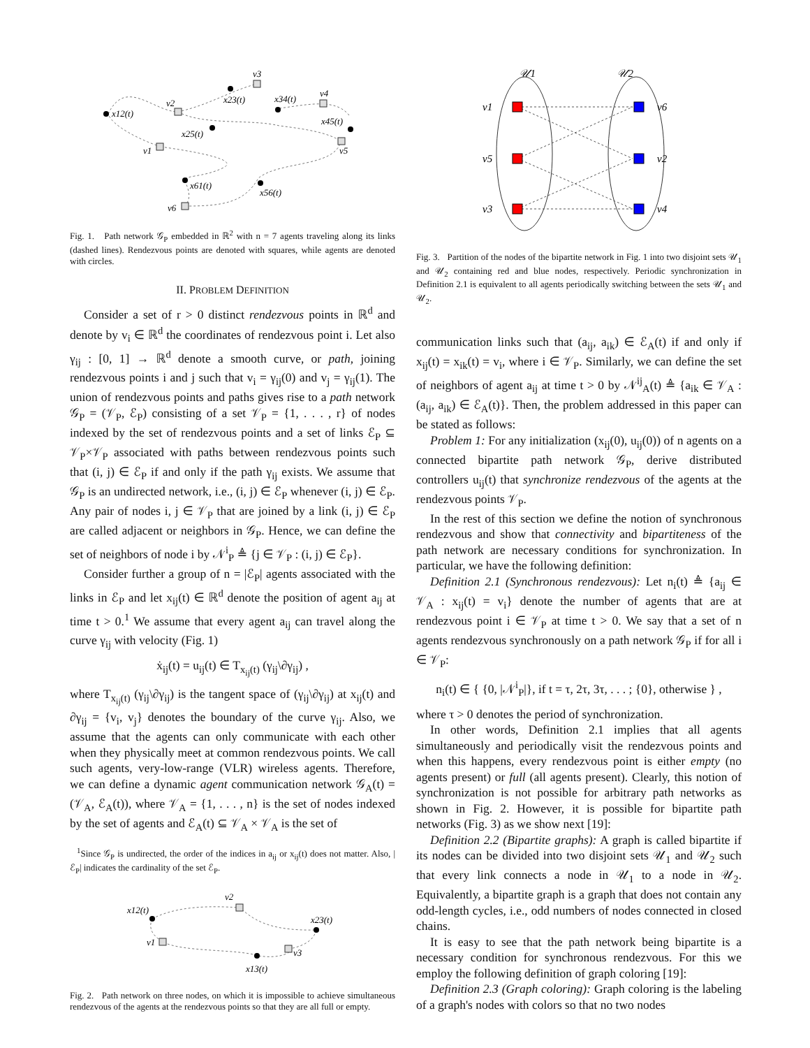v3
v2
v4
v5
v1
v6
x12(t)
x23(t)
x34(t)
x45(t)
x25(t)
x61(t)
x56(t)
Fig. 1. Path network 𝒢<sub>P</sub> embedded in ℝ<sup>2</sup> with n = 7 agents traveling along its links (dashed lines). Rendezvous points are denoted with squares, while agents are denoted with circles.
II. PROBLEM DEFINITION
Consider a set of r > 0 distinct rendezvous points in ℝ<sup>d</sup> and denote by v<sub>i</sub> ∈ ℝ<sup>d</sup> the coordinates of rendezvous point i. Let also γ<sub>ij</sub> : [0, 1] → ℝ<sup>d</sup> denote a smooth curve, or path, joining rendezvous points i and j such that v<sub>i</sub> = γ<sub>ij</sub>(0) and v<sub>j</sub> = γ<sub>ij</sub>(1). The union of rendezvous points and paths gives rise to a path network 𝒢<sub>P</sub> = (𝒱<sub>P</sub>, ℰ<sub>P</sub>) consisting of a set 𝒱<sub>P</sub> = {1, . . . , r} of nodes indexed by the set of rendezvous points and a set of links ℰ<sub>P</sub> ⊆ 𝒱<sub>P</sub>×𝒱<sub>P</sub> associated with paths between rendezvous points such that (i, j) ∈ ℰ<sub>P</sub> if and only if the path γ<sub>ij</sub> exists. We assume that 𝒢<sub>P</sub> is an undirected network, i.e., (i, j) ∈ ℰ<sub>P</sub> whenever (i, j) ∈ ℰ<sub>P</sub>. Any pair of nodes i, j ∈ 𝒱<sub>P</sub> that are joined by a link (i, j) ∈ ℰ<sub>P</sub> are called adjacent or neighbors in 𝒢<sub>P</sub>. Hence, we can define the set of neighbors of node i by 𝒩<sup>i</sup><sub>P</sub> ≜ {j ∈ 𝒱<sub>P</sub> : (i, j) ∈ ℰ<sub>P</sub>}.
Consider further a group of n = |ℰ<sub>P</sub>| agents associated with the links in ℰ<sub>P</sub> and let x<sub>ij</sub>(t) ∈ ℝ<sup>d</sup> denote the position of agent a<sub>ij</sub> at time t > 0.<sup>1</sup> We assume that every agent a<sub>ij</sub> can travel along the curve γ<sub>ij</sub> with velocity (Fig. 1)
ẋ<sub>ij</sub>(t) = u<sub>ij</sub>(t) ∈ T<sub>x<sub>ij</sub>(t)</sub> (γ<sub>ij</sub>\∂γ<sub>ij</sub>) ,
where T<sub>x<sub>ij</sub>(t)</sub> (γ<sub>ij</sub>\∂γ<sub>ij</sub>) is the tangent space of (γ<sub>ij</sub>\∂γ<sub>ij</sub>) at x<sub>ij</sub>(t) and ∂γ<sub>ij</sub> = {v<sub>i</sub>, v<sub>j</sub>} denotes the boundary of the curve γ<sub>ij</sub>. Also, we assume that the agents can only communicate with each other when they physically meet at common rendezvous points. We call such agents, very-low-range (VLR) wireless agents. Therefore, we can define a dynamic agent communication network 𝒢<sub>A</sub>(t) = (𝒱<sub>A</sub>, ℰ<sub>A</sub>(t)), where 𝒱<sub>A</sub> = {1, . . . , n} is the set of nodes indexed by the set of agents and ℰ<sub>A</sub>(t) ⊆ 𝒱<sub>A</sub> × 𝒱<sub>A</sub> is the set of
<sup>1</sup> Since 𝒢<sub>P</sub> is undirected, the order of the indices in a<sub>ij</sub> or x<sub>ij</sub>(t) does not matter. Also, |ℰ<sub>P</sub>| indicates the cardinality of the set ℰ<sub>P</sub>.
v2
x12(t)
x23(t)
v1
v3
x13(t)
Fig. 2. Path network on three nodes, on which it is impossible to achieve simultaneous rendezvous of the agents at the rendezvous points so that they are all full or empty.
𝒰1
𝒰2
v1
v5
v3
v6
v2
v4
Fig. 3. Partition of the nodes of the bipartite network in Fig. 1 into two disjoint sets 𝒰<sub>1</sub> and 𝒰<sub>2</sub> containing red and blue nodes, respectively. Periodic synchronization in Definition 2.1 is equivalent to all agents periodically switching between the sets 𝒰<sub>1</sub> and 𝒰<sub>2</sub>.
communication links such that (a<sub>ij</sub>, a<sub>ik</sub>) ∈ ℰ<sub>A</sub>(t) if and only if x<sub>ij</sub>(t) = x<sub>ik</sub>(t) = v<sub>i</sub>, where i ∈ 𝒱<sub>P</sub>. Similarly, we can define the set of neighbors of agent a<sub>ij</sub> at time t > 0 by 𝒩<sup>ij</sup><sub>A</sub>(t) ≜ {a<sub>ik</sub> ∈ 𝒱<sub>A</sub> : (a<sub>ij</sub>, a<sub>ik</sub>) ∈ ℰ<sub>A</sub>(t)}. Then, the problem addressed in this paper can be stated as follows:
Problem 1: For any initialization (x<sub>ij</sub>(0), u<sub>ij</sub>(0)) of n agents on a connected bipartite path network 𝒢<sub>P</sub>, derive distributed controllers u<sub>ij</sub>(t) that synchronize rendezvous of the agents at the rendezvous points 𝒱<sub>P</sub>.
In the rest of this section we define the notion of synchronous rendezvous and show that connectivity and bipartiteness of the path network are necessary conditions for synchronization. In particular, we have the following definition:
Definition 2.1 (Synchronous rendezvous): Let n<sub>i</sub>(t) ≜ {a<sub>ij</sub> ∈ 𝒱<sub>A</sub> : x<sub>ij</sub>(t) = v<sub>i</sub>} denote the number of agents that are at rendezvous point i ∈ 𝒱<sub>P</sub> at time t > 0. We say that a set of n agents rendezvous synchronously on a path network 𝒢<sub>P</sub> if for all i ∈ 𝒱<sub>P</sub>:
n<sub>i</sub>(t) ∈ { {0, |𝒩<sup>i</sup><sub>P</sub>|}, if t = τ, 2τ, 3τ, . . . ; {0}, otherwise } ,
where τ > 0 denotes the period of synchronization.
In other words, Definition 2.1 implies that all agents simultaneously and periodically visit the rendezvous points and when this happens, every rendezvous point is either empty (no agents present) or full (all agents present). Clearly, this notion of synchronization is not possible for arbitrary path networks as shown in Fig. 2. However, it is possible for bipartite path networks (Fig. 3) as we show next [19]:
Definition 2.2 (Bipartite graphs): A graph is called bipartite if its nodes can be divided into two disjoint sets 𝒰<sub>1</sub> and 𝒰<sub>2</sub> such that every link connects a node in 𝒰<sub>1</sub> to a node in 𝒰<sub>2</sub>. Equivalently, a bipartite graph is a graph that does not contain any odd-length cycles, i.e., odd numbers of nodes connected in closed chains.
It is easy to see that the path network being bipartite is a necessary condition for synchronous rendezvous. For this we employ the following definition of graph coloring [19]:
Definition 2.3 (Graph coloring): Graph coloring is the labeling of a graph's nodes with colors so that no two nodes